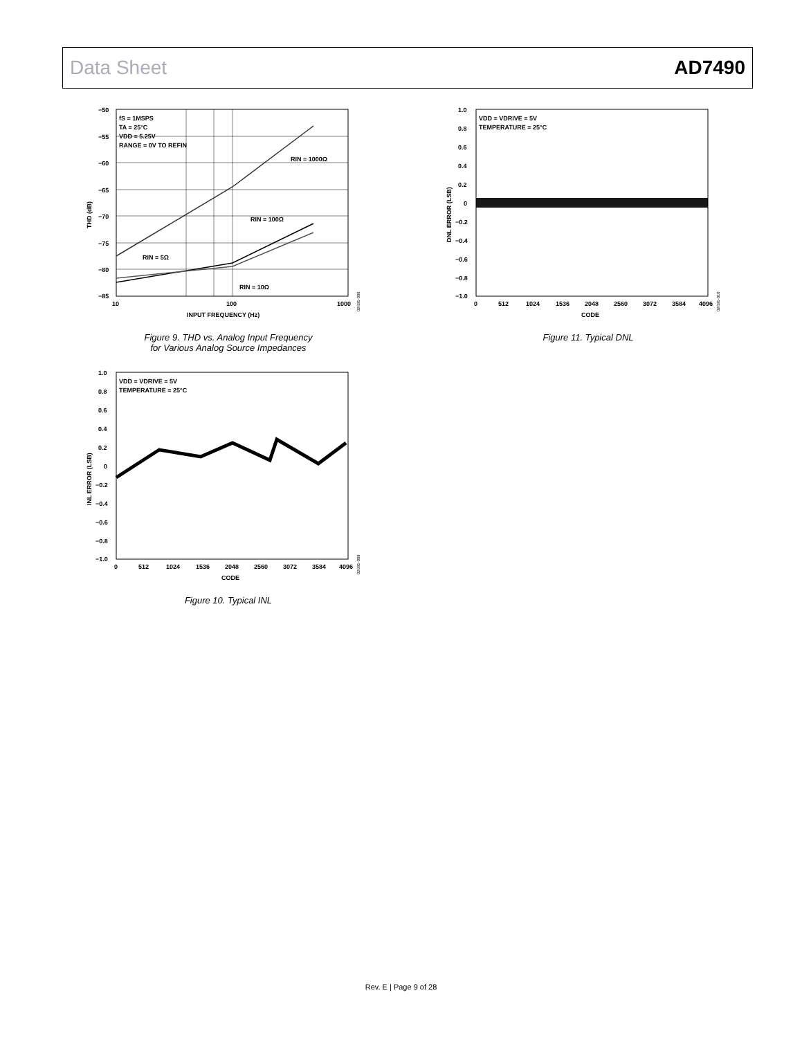Data Sheet AD7490
−50
−55
−60
−65
−70
−75
−80
−85
10
100
1000
INPUT FREQUENCY (Hz)
THD (dB)
fS = 1MSPS
TA = 25°C
VDD = 5.25V
RANGE = 0V TO REFIN
RIN = 1000Ω
RIN = 100Ω
RIN = 5Ω
RIN = 10Ω
02691-008
Figure 9. THD vs. Analog Input Frequency
for Various Analog Source Impedances
1.0
0.8
0.6
0.4
0.2
0
−0.2
−0.4
−0.6
−0.8
−1.0
0
512
1024
1536
2048
2560
3072
3584
4096
CODE
DNL ERROR (LSB)
VDD = VDRIVE = 5V
TEMPERATURE = 25°C
02691-010
Figure 11. Typical DNL
1.0
0.8
0.6
0.4
0.2
0
−0.2
−0.4
−0.6
−0.8
−1.0
0
512
1024
1536
2048
2560
3072
3584
4096
CODE
INL ERROR (LSB)
VDD = VDRIVE = 5V
TEMPERATURE = 25°C
02691-009
Figure 10. Typical INL
Rev. E | Page 9 of 28